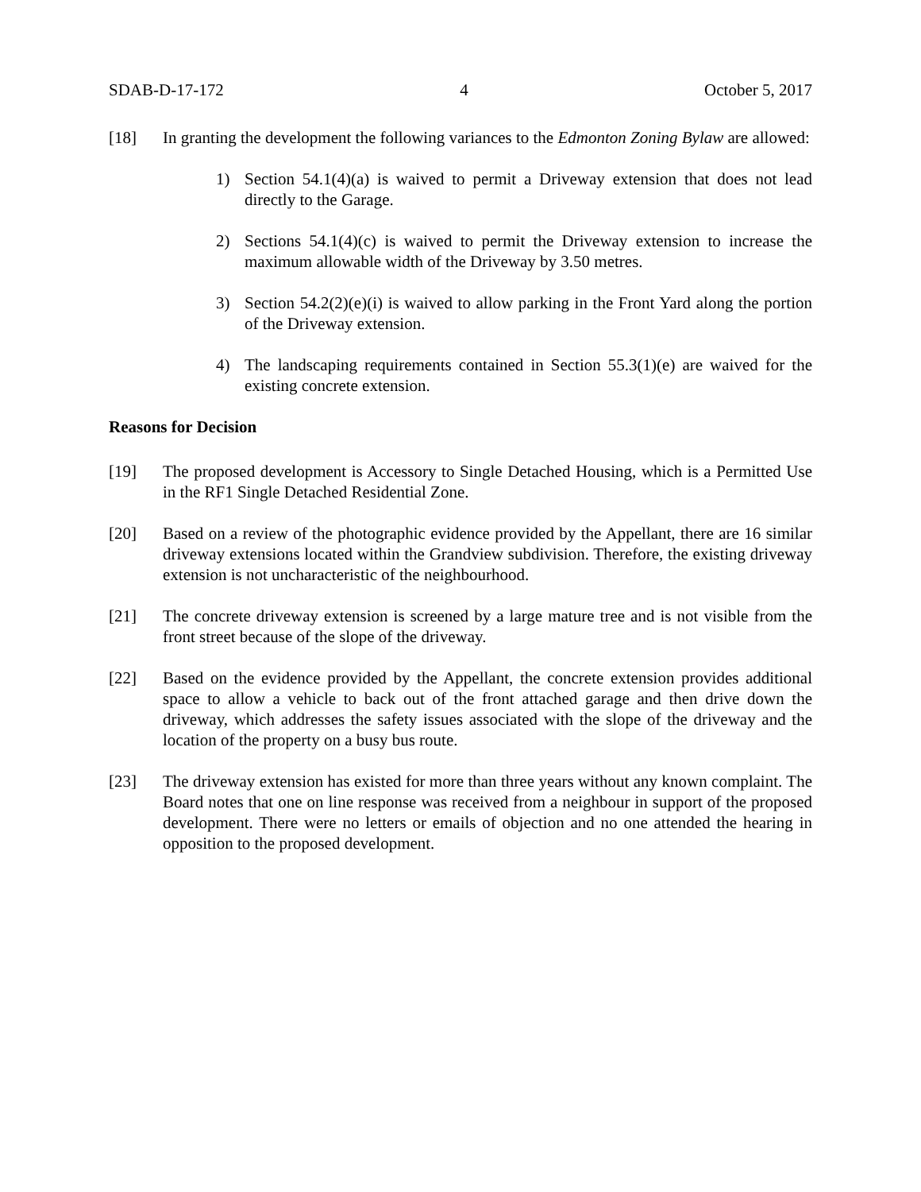SDAB-D-17-172 4 October 5, 2017
[18] In granting the development the following variances to the Edmonton Zoning Bylaw are allowed:
1) Section 54.1(4)(a) is waived to permit a Driveway extension that does not lead directly to the Garage.
2) Sections 54.1(4)(c) is waived to permit the Driveway extension to increase the maximum allowable width of the Driveway by 3.50 metres.
3) Section 54.2(2)(e)(i) is waived to allow parking in the Front Yard along the portion of the Driveway extension.
4) The landscaping requirements contained in Section 55.3(1)(e) are waived for the existing concrete extension.
Reasons for Decision
[19] The proposed development is Accessory to Single Detached Housing, which is a Permitted Use in the RF1 Single Detached Residential Zone.
[20] Based on a review of the photographic evidence provided by the Appellant, there are 16 similar driveway extensions located within the Grandview subdivision. Therefore, the existing driveway extension is not uncharacteristic of the neighbourhood.
[21] The concrete driveway extension is screened by a large mature tree and is not visible from the front street because of the slope of the driveway.
[22] Based on the evidence provided by the Appellant, the concrete extension provides additional space to allow a vehicle to back out of the front attached garage and then drive down the driveway, which addresses the safety issues associated with the slope of the driveway and the location of the property on a busy bus route.
[23] The driveway extension has existed for more than three years without any known complaint. The Board notes that one on line response was received from a neighbour in support of the proposed development. There were no letters or emails of objection and no one attended the hearing in opposition to the proposed development.